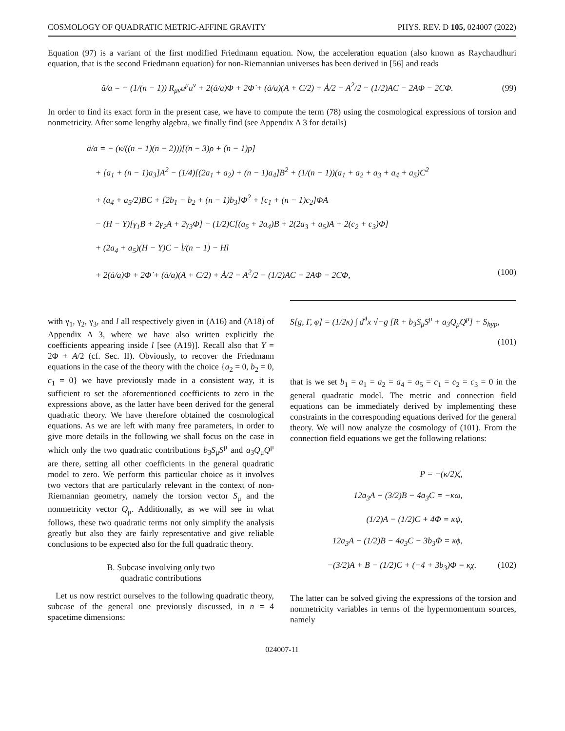COSMOLOGY OF QUADRATIC METRIC-AFFINE GRAVITY PHYS. REV. D 105, 024007 (2022)
Equation (97) is a variant of the first modified Friedmann equation. Now, the acceleration equation (also known as Raychaudhuri equation, that is the second Friedmann equation) for non-Riemannian universes has been derived in [56] and reads
ä/a = − (1/(n − 1)) R<sub>μν</sub>u<sup>μ</sup>u<sup>ν</sup> + 2(ȧ/a)Φ + 2Φ̇ + (ȧ/a)(A + C/2) + Ȧ/2 − A<sup>2</sup>/2 − (1/2)AC − 2AΦ − 2CΦ. (99)
In order to find its exact form in the present case, we have to compute the term (78) using the cosmological expressions of torsion and nonmetricity. After some lengthy algebra, we finally find (see Appendix A 3 for details)
ä/a = − (κ/((n − 1)(n − 2)))[(n − 3)ρ + (n − 1)p]
+ [a<sub>1</sub> + (n − 1)a<sub>3</sub>]A<sup>2</sup> − (1/4)[(2a<sub>1</sub> + a<sub>2</sub>) + (n − 1)a<sub>4</sub>]B<sup>2</sup> + (1/(n − 1))(a<sub>1</sub> + a<sub>2</sub> + a<sub>3</sub> + a<sub>4</sub> + a<sub>5</sub>)C<sup>2</sup>
+ (a<sub>4</sub> + a<sub>5</sub>/2)BC + [2b<sub>1</sub> − b<sub>2</sub> + (n − 1)b<sub>3</sub>]Φ<sup>2</sup> + [c<sub>1</sub> + (n − 1)c<sub>2</sub>]ΦA
− (H − Y)[γ<sub>1</sub>B + 2γ<sub>2</sub>A + 2γ<sub>3</sub>Φ] − (1/2)C[(a<sub>5</sub> + 2a<sub>4</sub>)B + 2(2a<sub>3</sub> + a<sub>5</sub>)A + 2(c<sub>2</sub> + c<sub>3</sub>)Φ]
+ (2a<sub>4</sub> + a<sub>5</sub>)(H − Y)C − l̇/(n − 1) − Hl
+ 2(ȧ/a)Φ + 2Φ̇ + (ȧ/a)(A + C/2) + Ȧ/2 − A<sup>2</sup>/2 − (1/2)AC − 2AΦ − 2CΦ, (100)
with γ<sub>1</sub>, γ<sub>2</sub>, γ<sub>3</sub>, and l all respectively given in (A16) and (A18) of Appendix A 3, where we have also written explicitly the coefficients appearing inside l [see (A19)]. Recall also that Y = 2Φ + A/2 (cf. Sec. II). Obviously, to recover the Friedmann equations in the case of the theory with the choice {a<sub>2</sub> = 0, b<sub>2</sub> = 0, c<sub>1</sub> = 0} we have previously made in a consistent way, it is sufficient to set the aforementioned coefficients to zero in the expressions above, as the latter have been derived for the general quadratic theory. We have therefore obtained the cosmological equations. As we are left with many free parameters, in order to give more details in the following we shall focus on the case in which only the two quadratic contributions b<sub>3</sub>S<sub>μ</sub>S<sup>μ</sup> and a<sub>3</sub>Q<sub>μ</sub>Q<sup>μ</sup> are there, setting all other coefficients in the general quadratic model to zero. We perform this particular choice as it involves two vectors that are particularly relevant in the context of non-Riemannian geometry, namely the torsion vector S<sub>μ</sub> and the nonmetricity vector Q<sub>μ</sub>. Additionally, as we will see in what follows, these two quadratic terms not only simplify the analysis greatly but also they are fairly representative and give reliable conclusions to be expected also for the full quadratic theory.
B. Subcase involving only two
quadratic contributions
Let us now restrict ourselves to the following quadratic theory, subcase of the general one previously discussed, in n = 4 spacetime dimensions:
S[g, Γ, φ] = (1/2κ) ∫ d<sup>4</sup>x √−g [R + b<sub>3</sub>S<sub>μ</sub>S<sup>μ</sup> + a<sub>3</sub>Q<sub>μ</sub>Q<sup>μ</sup>] + S<sub>hyp</sub>,
(101)
that is we set b<sub>1</sub> = a<sub>1</sub> = a<sub>2</sub> = a<sub>4</sub> = a<sub>5</sub> = c<sub>1</sub> = c<sub>2</sub> = c<sub>3</sub> = 0 in the general quadratic model. The metric and connection field equations can be immediately derived by implementing these constraints in the corresponding equations derived for the general theory. We will now analyze the cosmology of (101). From the connection field equations we get the following relations:
P = −(κ/2)ζ,
12a<sub>3</sub>A + (3/2)B − 4a<sub>3</sub>C = −κω,
(1/2)A − (1/2)C + 4Φ = κψ,
12a<sub>3</sub>A − (1/2)B − 4a<sub>3</sub>C − 3b<sub>3</sub>Φ = κϕ,
−(3/2)A + B − (1/2)C + (−4 + 3b<sub>3</sub>)Φ = κχ. (102)
The latter can be solved giving the expressions of the torsion and nonmetricity variables in terms of the hypermomentum sources, namely
024007-11